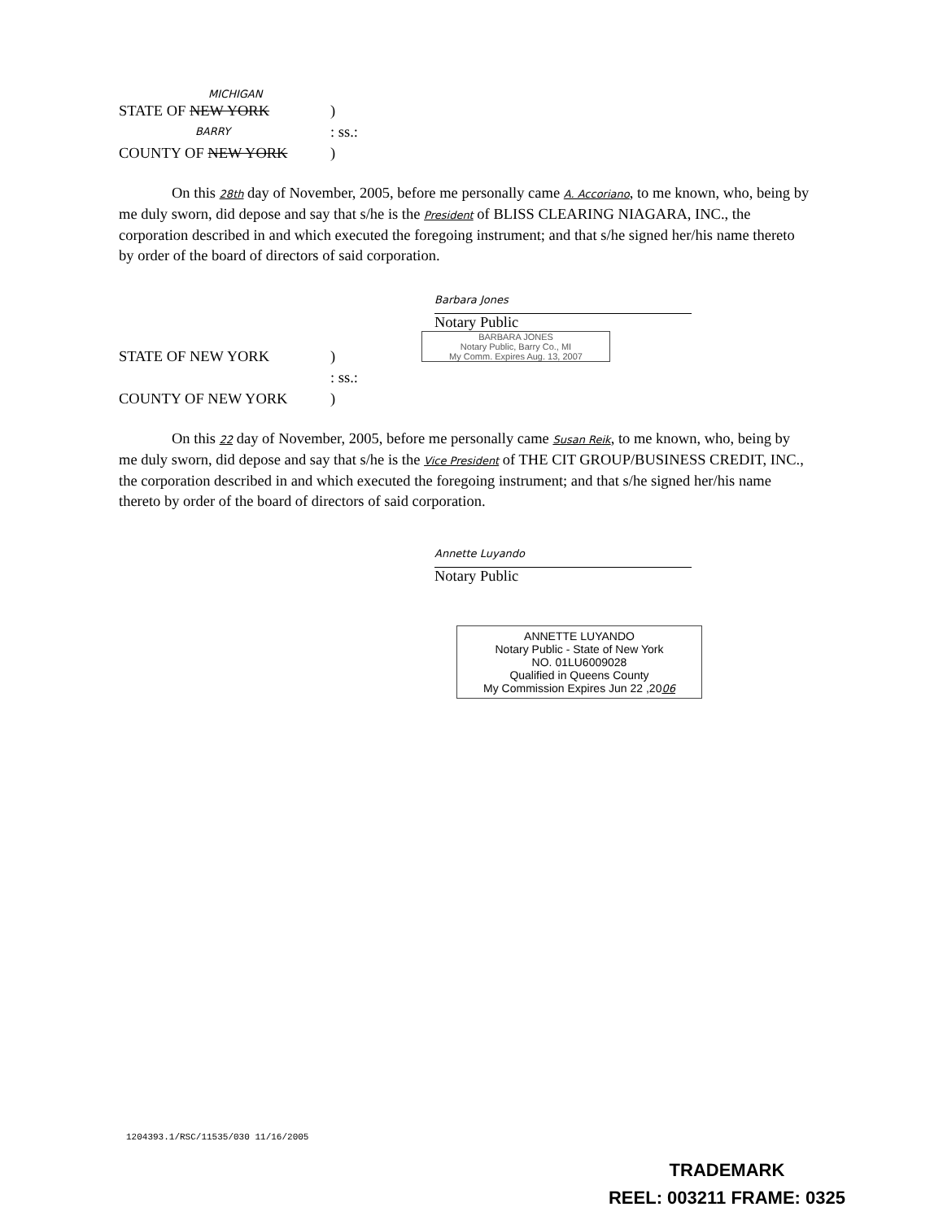MICHIGAN
STATE OF NEW YORK)
: ss.: BARRY
COUNTY OF NEW YORK)
On this 28th day of November, 2005, before me personally came A. Accoriano, to me known, who, being by me duly sworn, did depose and say that s/he is the President of BLISS CLEARING NIAGARA, INC., the corporation described in and which executed the foregoing instrument; and that s/he signed her/his name thereto by order of the board of directors of said corporation.
Barbara Jones
Notary Public
BARBARA JONES
Notary Public, Barry Co., MI
My Comm. Expires Aug. 13, 2007
STATE OF NEW YORK)
: ss.:
COUNTY OF NEW YORK)
On this 22 day of November, 2005, before me personally came Susan Reik, to me known, who, being by me duly sworn, did depose and say that s/he is the Vice President of THE CIT GROUP/BUSINESS CREDIT, INC., the corporation described in and which executed the foregoing instrument; and that s/he signed her/his name thereto by order of the board of directors of said corporation.
Annette Luyando
Notary Public
ANNETTE LUYANDO
Notary Public - State of New York
NO. 01LU6009028
Qualified in Queens County
My Commission Expires Jun 22 ,2006
1204393.1/RSC/11535/030 11/16/2005
TRADEMARK
REEL: 003211 FRAME: 0325